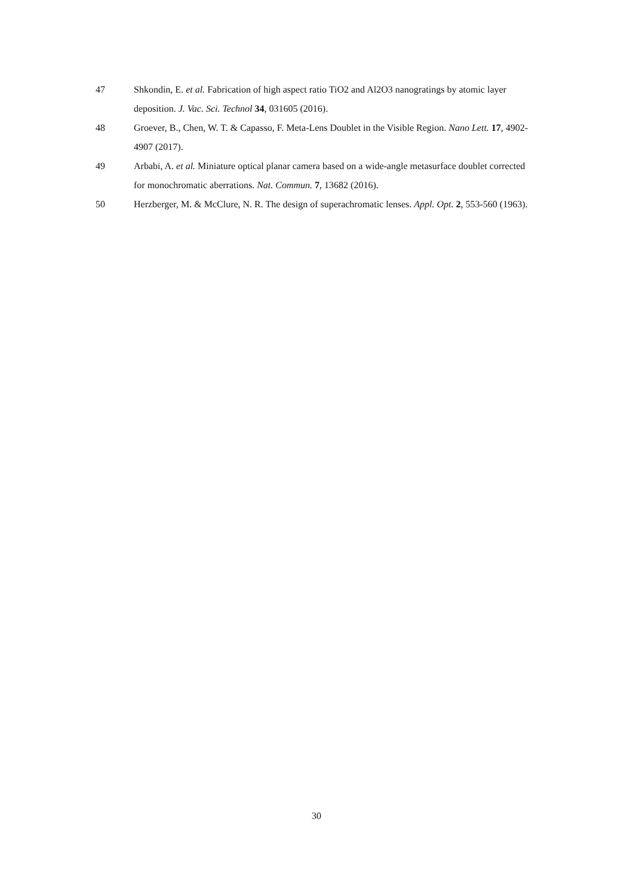47 Shkondin, E. et al. Fabrication of high aspect ratio TiO2 and Al2O3 nanogratings by atomic layer deposition. J. Vac. Sci. Technol 34, 031605 (2016).
48 Groever, B., Chen, W. T. & Capasso, F. Meta-Lens Doublet in the Visible Region. Nano Lett. 17, 4902-4907 (2017).
49 Arbabi, A. et al. Miniature optical planar camera based on a wide-angle metasurface doublet corrected for monochromatic aberrations. Nat. Commun. 7, 13682 (2016).
50 Herzberger, M. & McClure, N. R. The design of superachromatic lenses. Appl. Opt. 2, 553-560 (1963).
30